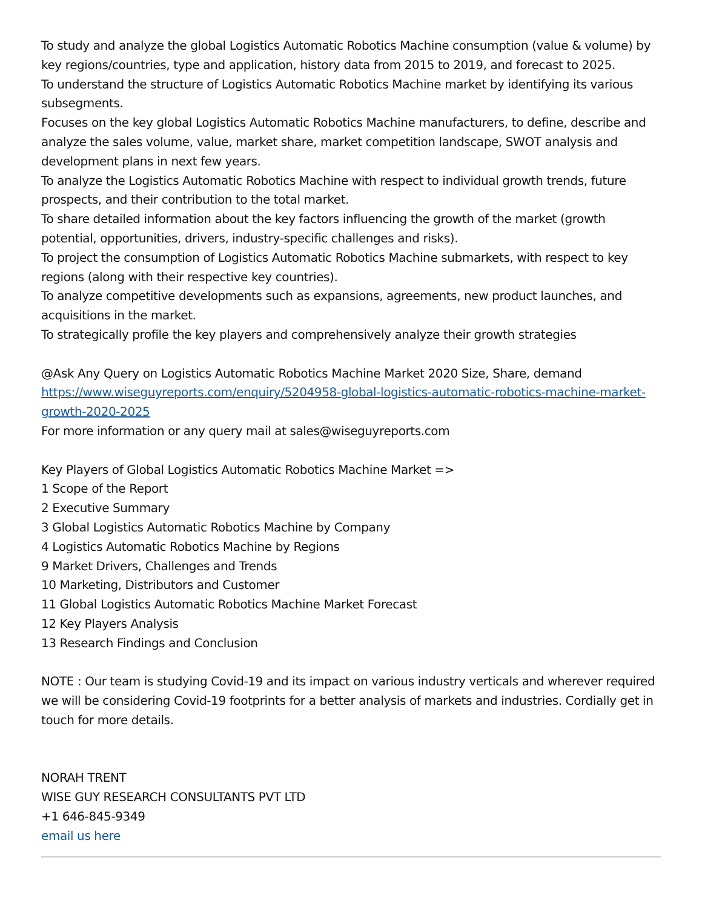To study and analyze the global Logistics Automatic Robotics Machine consumption (value & volume) by key regions/countries, type and application, history data from 2015 to 2019, and forecast to 2025.
To understand the structure of Logistics Automatic Robotics Machine market by identifying its various subsegments.
Focuses on the key global Logistics Automatic Robotics Machine manufacturers, to define, describe and analyze the sales volume, value, market share, market competition landscape, SWOT analysis and development plans in next few years.
To analyze the Logistics Automatic Robotics Machine with respect to individual growth trends, future prospects, and their contribution to the total market.
To share detailed information about the key factors influencing the growth of the market (growth potential, opportunities, drivers, industry-specific challenges and risks).
To project the consumption of Logistics Automatic Robotics Machine submarkets, with respect to key regions (along with their respective key countries).
To analyze competitive developments such as expansions, agreements, new product launches, and acquisitions in the market.
To strategically profile the key players and comprehensively analyze their growth strategies
@Ask Any Query on Logistics Automatic Robotics Machine Market 2020 Size, Share, demand https://www.wiseguyreports.com/enquiry/5204958-global-logistics-automatic-robotics-machine-market-growth-2020-2025
For more information or any query mail at sales@wiseguyreports.com
Key Players of Global Logistics Automatic Robotics Machine Market =>
1 Scope of the Report
2 Executive Summary
3 Global Logistics Automatic Robotics Machine by Company
4 Logistics Automatic Robotics Machine by Regions
9 Market Drivers, Challenges and Trends
10 Marketing, Distributors and Customer
11 Global Logistics Automatic Robotics Machine Market Forecast
12 Key Players Analysis
13 Research Findings and Conclusion
NOTE : Our team is studying Covid-19 and its impact on various industry verticals and wherever required we will be considering Covid-19 footprints for a better analysis of markets and industries. Cordially get in touch for more details.
NORAH TRENT
WISE GUY RESEARCH CONSULTANTS PVT LTD
+1 646-845-9349
email us here